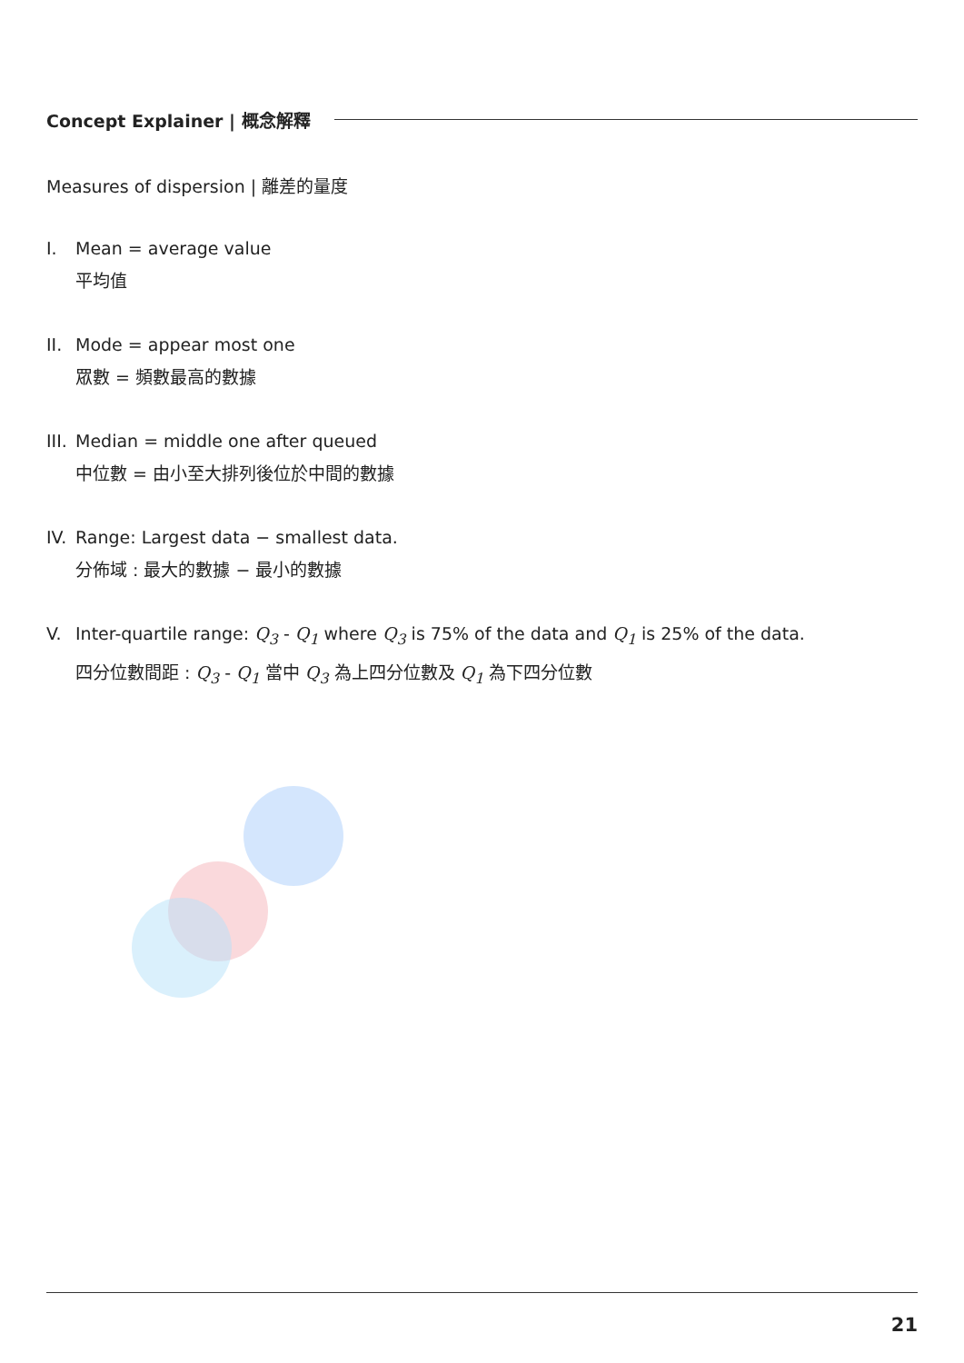Concept Explainer | 概念解釋
Measures of dispersion | 離差的量度
I. Mean = average value
平均值
II.
Mode = appear most one
眾數 = 頻數最高的數據
III.
Median = middle one after queued
中位數 = 由小至大排列後位於中間的數據
IV.
Range: Largest data − smallest data.
分佈域 : 最大的數據 − 最小的數據
V. Inter-quartile range: Q<sub>3</sub> - Q<sub>1</sub> where Q<sub>3</sub> is 75% of the data and Q<sub>1</sub> is 25% of the data.
四分位數間距 : Q<sub>3</sub> - Q<sub>1</sub> 當中 Q<sub>3</sub> 為上四分位數及 Q<sub>1</sub> 為下四分位數
21